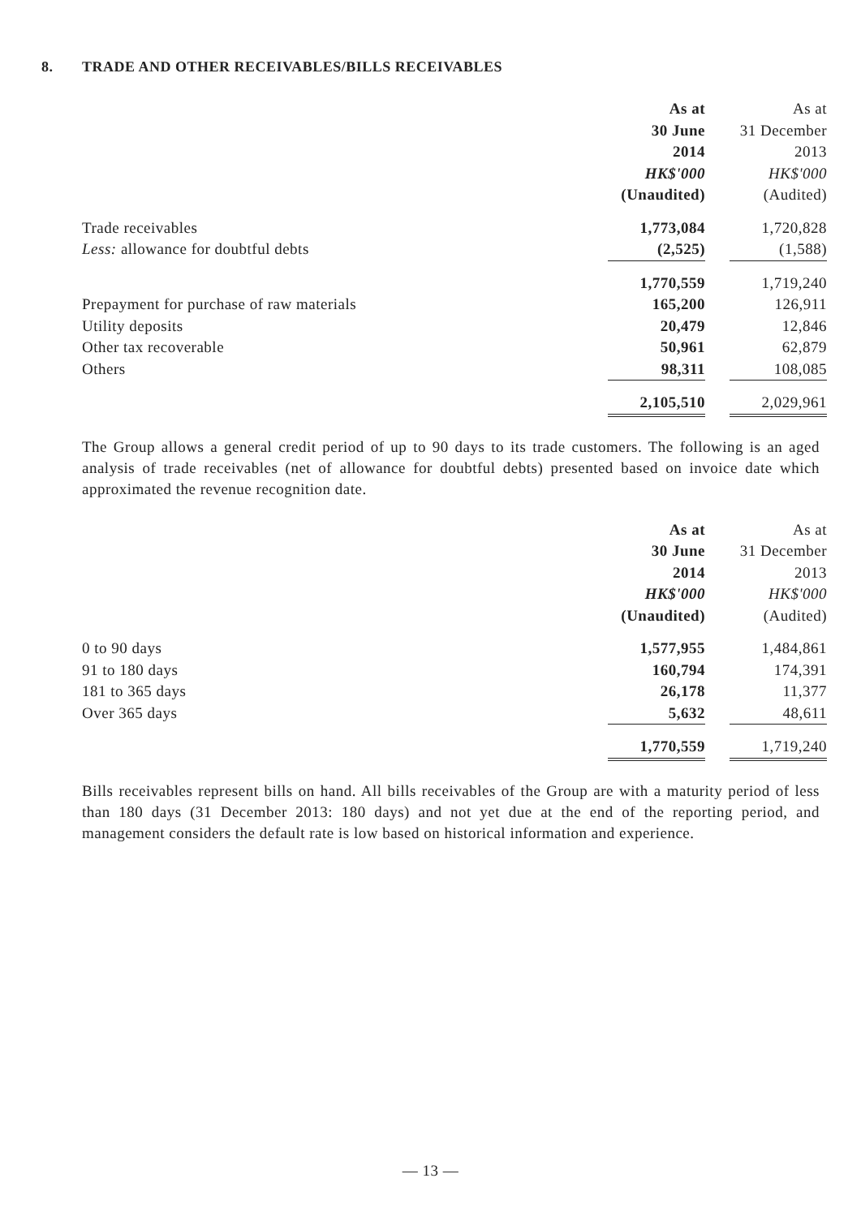8. TRADE AND OTHER RECEIVABLES/BILLS RECEIVABLES
| | As at | | As at |
| | 30 June | | 31 December |
| | 2014 | | 2013 |
| | HK$'000 | | HK$'000 |
| | (Unaudited) | | (Audited) |
| Trade receivables | 1,773,084 | | 1,720,828 |
| Less: allowance for doubtful debts | (2,525) | | (1,588) |
| | 1,770,559 | | 1,719,240 |
| Prepayment for purchase of raw materials | 165,200 | | 126,911 |
| Utility deposits | 20,479 | | 12,846 |
| Other tax recoverable | 50,961 | | 62,879 |
| Others | 98,311 | | 108,085 |
| | 2,105,510 | | 2,029,961 |
The Group allows a general credit period of up to 90 days to its trade customers. The following is an aged analysis of trade receivables (net of allowance for doubtful debts) presented based on invoice date which approximated the revenue recognition date.
| | As at | | As at |
| | 30 June | | 31 December |
| | 2014 | | 2013 |
| | HK$'000 | | HK$'000 |
| | (Unaudited) | | (Audited) |
| 0 to 90 days | 1,577,955 | | 1,484,861 |
| 91 to 180 days | 160,794 | | 174,391 |
| 181 to 365 days | 26,178 | | 11,377 |
| Over 365 days | 5,632 | | 48,611 |
| | 1,770,559 | | 1,719,240 |
Bills receivables represent bills on hand. All bills receivables of the Group are with a maturity period of less than 180 days (31 December 2013: 180 days) and not yet due at the end of the reporting period, and management considers the default rate is low based on historical information and experience.
— 13 —